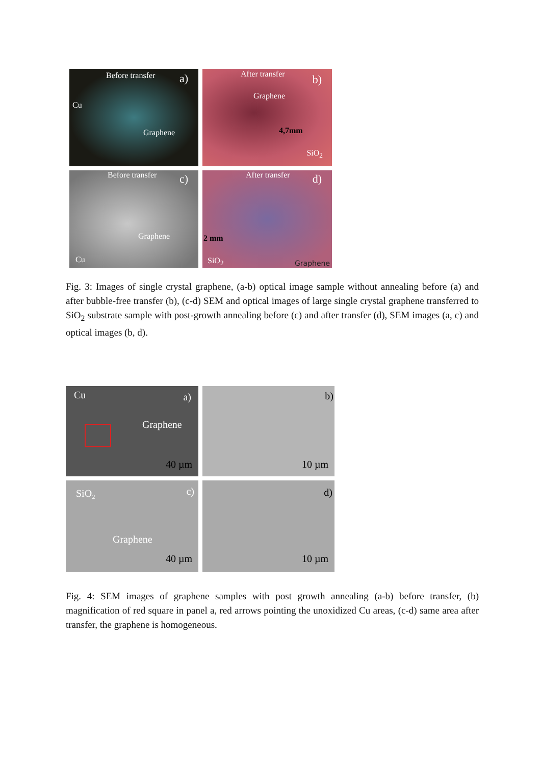Before transfer a)
Cu
Graphene
After transfer b)
Graphene
4,7mm
SiO<sub>2</sub>
Before transfer c)
Graphene
Cu
After transfer d)
2 mm
SiO<sub>2</sub> Graphene
Fig. 3: Images of single crystal graphene, (a-b) optical image sample without annealing before (a) and after bubble-free transfer (b), (c-d) SEM and optical images of large single crystal graphene transferred to SiO<sub>2</sub> substrate sample with post-growth annealing before (c) and after transfer (d), SEM images (a, c) and optical images (b, d).
Cu a)
Graphene
40 µm
b)
10 µm
SiO₂ c)
Graphene
40 µm
d)
10 µm
Fig. 4: SEM images of graphene samples with post growth annealing (a-b) before transfer, (b) magnification of red square in panel a, red arrows pointing the unoxidized Cu areas, (c-d) same area after transfer, the graphene is homogeneous.